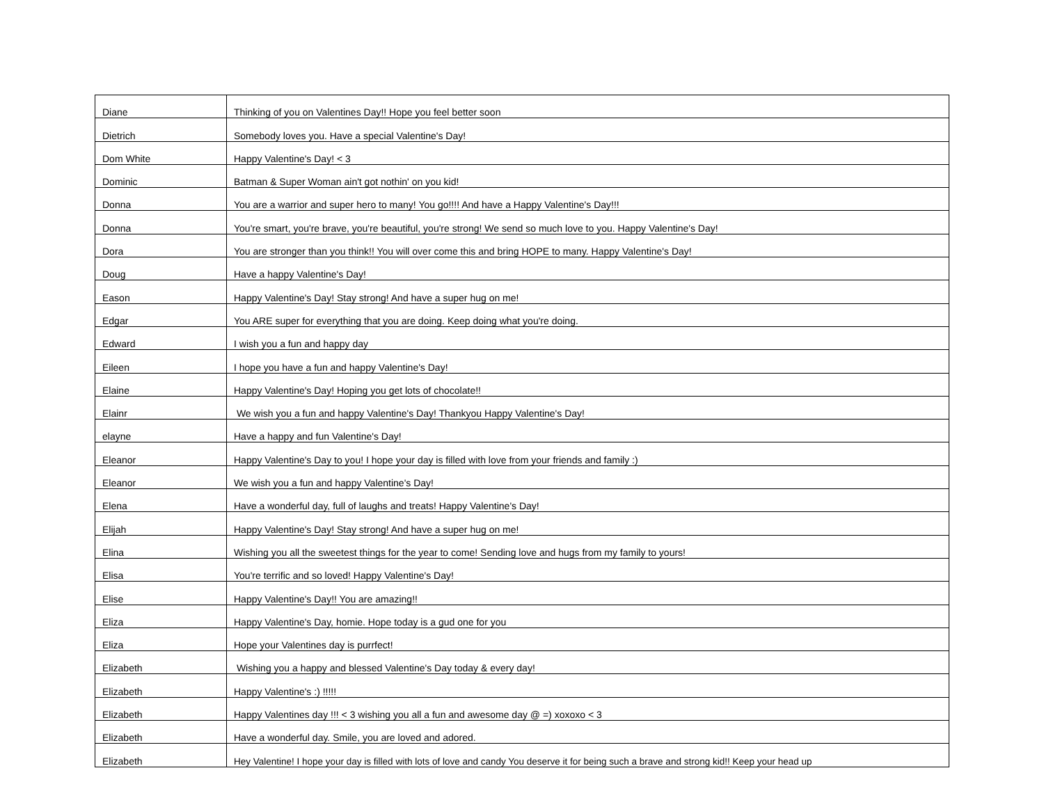| Diane | Thinking of you on Valentines Day!! Hope you feel better soon |
| Dietrich | Somebody loves you. Have a special Valentine's Day! |
| Dom White | Happy Valentine's Day! < 3 |
| Dominic | Batman & Super Woman ain't got nothin' on you kid! |
| Donna | You are a warrior and super hero to many! You go!!!! And have a Happy Valentine's Day!!! |
| Donna | You're smart, you're brave, you're beautiful, you're strong! We send so much love to you. Happy Valentine's Day! |
| Dora | You are stronger than you think!! You will over come this and bring HOPE to many. Happy Valentine's Day! |
| Doug | Have a happy Valentine's Day! |
| Eason | Happy Valentine's Day! Stay strong! And have a super hug on me! |
| Edgar | You ARE super for everything that you are doing. Keep doing what you're doing. |
| Edward | I wish you a fun and happy day |
| Eileen | I hope you have a fun and happy Valentine's Day! |
| Elaine | Happy Valentine's Day! Hoping you get lots of chocolate!! |
| Elainr | We wish you a fun and happy Valentine's Day! Thankyou Happy Valentine's Day! |
| elayne | Have a happy and fun Valentine's Day! |
| Eleanor | Happy Valentine's Day to you! I hope your day is filled with love from your friends and family :) |
| Eleanor | We wish you a fun and happy Valentine's Day! |
| Elena | Have a wonderful day, full of laughs and treats! Happy Valentine's Day! |
| Elijah | Happy Valentine's Day! Stay strong! And have a super hug on me! |
| Elina | Wishing you all the sweetest things for the year to come! Sending love and hugs from my family to yours! |
| Elisa | You're terrific and so loved! Happy Valentine's Day! |
| Elise | Happy Valentine's Day!! You are amazing!! |
| Eliza | Happy Valentine's Day, homie. Hope today is a gud one for you |
| Eliza | Hope your Valentines day is purrfect! |
| Elizabeth | Wishing you a happy and blessed Valentine's Day today & every day! |
| Elizabeth | Happy Valentine's :) !!!!! |
| Elizabeth | Happy Valentines day !!! < 3 wishing you all a fun and awesome day @ =) xoxoxo < 3 |
| Elizabeth | Have a wonderful day. Smile, you are loved and adored. |
| Elizabeth | Hey Valentine! I hope your day is filled with lots of love and candy You deserve it for being such a brave and strong kid!! Keep your head up |